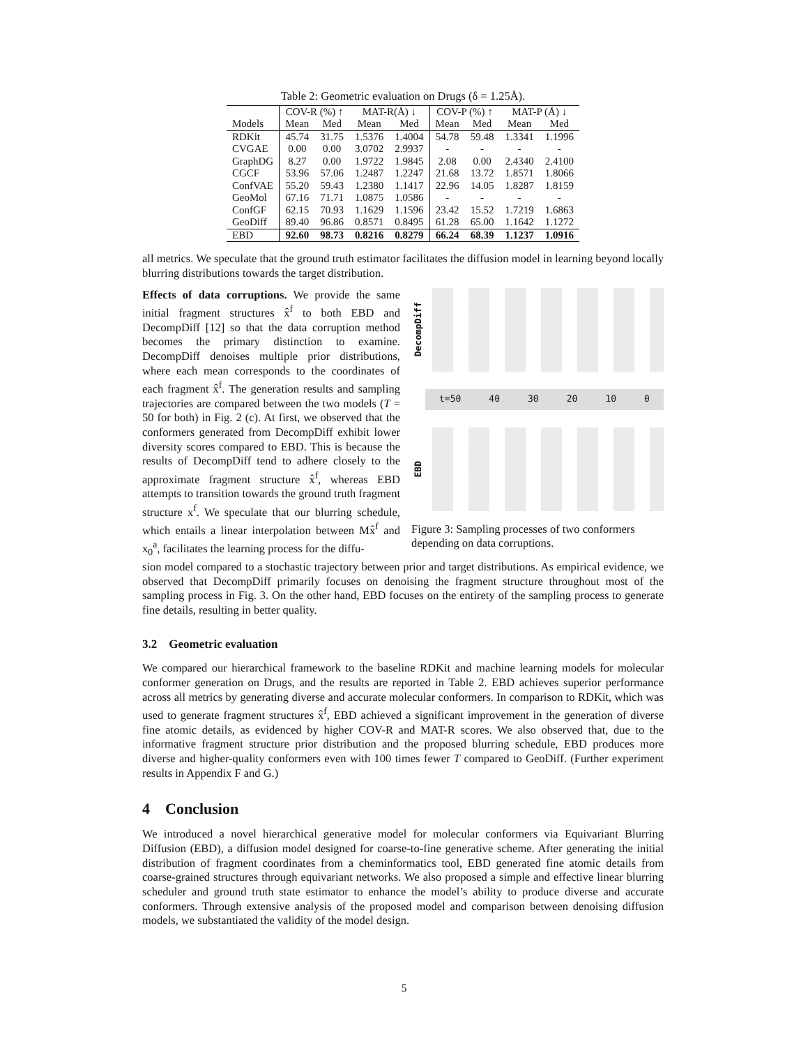Table 2: Geometric evaluation on Drugs (δ = 1.25Å).
| | COV-R (%) ↑ | | MAT-R(Å) ↓ | | COV-P (%) ↑ | | MAT-P (Å) ↓ | |
| --- | --- | --- | --- | --- | --- | --- | --- | --- |
| Models | Mean | Med | Mean | Med | Mean | Med | Mean | Med |
| RDKit | 45.74 | 31.75 | 1.5376 | 1.4004 | 54.78 | 59.48 | 1.3341 | 1.1996 |
| CVGAE | 0.00 | 0.00 | 3.0702 | 2.9937 | - | - | - | - |
| GraphDG | 8.27 | 0.00 | 1.9722 | 1.9845 | 2.08 | 0.00 | 2.4340 | 2.4100 |
| CGCF | 53.96 | 57.06 | 1.2487 | 1.2247 | 21.68 | 13.72 | 1.8571 | 1.8066 |
| ConfVAE | 55.20 | 59.43 | 1.2380 | 1.1417 | 22.96 | 14.05 | 1.8287 | 1.8159 |
| GeoMol | 67.16 | 71.71 | 1.0875 | 1.0586 | - | - | - | - |
| ConfGF | 62.15 | 70.93 | 1.1629 | 1.1596 | 23.42 | 15.52 | 1.7219 | 1.6863 |
| GeoDiff | 89.40 | 96.86 | 0.8571 | 0.8495 | 61.28 | 65.00 | 1.1642 | 1.1272 |
| EBD | 92.60 | 98.73 | 0.8216 | 0.8279 | 66.24 | 68.39 | 1.1237 | 1.0916 |
all metrics. We speculate that the ground truth estimator facilitates the diffusion model in learning beyond locally blurring distributions towards the target distribution.
Effects of data corruptions. We provide the same initial fragment structures x̂<sup>f</sup> to both EBD and DecompDiff [12] so that the data corruption method becomes the primary distinction to examine. DecompDiff denoises multiple prior distributions, where each mean corresponds to the coordinates of each fragment x̂<sup>f</sup>. The generation results and sampling trajectories are compared between the two models (T = 50 for both) in Fig. 2 (c). At first, we observed that the conformers generated from DecompDiff exhibit lower diversity scores compared to EBD. This is because the results of DecompDiff tend to adhere closely to the approximate fragment structure x̂<sup>f</sup>, whereas EBD attempts to transition towards the ground truth fragment structure x<sup>f</sup>. We speculate that our blurring schedule, which entails a linear interpolation between Mx̂<sup>f</sup> and x<sub>0</sub><sup>a</sup>, facilitates the learning process for the diffu-
DecompDiff
t=50 40 30 20 10 0
EBD
Figure 3: Sampling processes of two conformers depending on data corruptions.
sion model compared to a stochastic trajectory between prior and target distributions. As empirical evidence, we observed that DecompDiff primarily focuses on denoising the fragment structure throughout most of the sampling process in Fig. 3. On the other hand, EBD focuses on the entirety of the sampling process to generate fine details, resulting in better quality.
3.2 Geometric evaluation
We compared our hierarchical framework to the baseline RDKit and machine learning models for molecular conformer generation on Drugs, and the results are reported in Table 2. EBD achieves superior performance across all metrics by generating diverse and accurate molecular conformers. In comparison to RDKit, which was used to generate fragment structures x̂<sup>f</sup>, EBD achieved a significant improvement in the generation of diverse fine atomic details, as evidenced by higher COV-R and MAT-R scores. We also observed that, due to the informative fragment structure prior distribution and the proposed blurring schedule, EBD produces more diverse and higher-quality conformers even with 100 times fewer T compared to GeoDiff. (Further experiment results in Appendix F and G.)
4 Conclusion
We introduced a novel hierarchical generative model for molecular conformers via Equivariant Blurring Diffusion (EBD), a diffusion model designed for coarse-to-fine generative scheme. After generating the initial distribution of fragment coordinates from a cheminformatics tool, EBD generated fine atomic details from coarse-grained structures through equivariant networks. We also proposed a simple and effective linear blurring scheduler and ground truth state estimator to enhance the model’s ability to produce diverse and accurate conformers. Through extensive analysis of the proposed model and comparison between denoising diffusion models, we substantiated the validity of the model design.
5